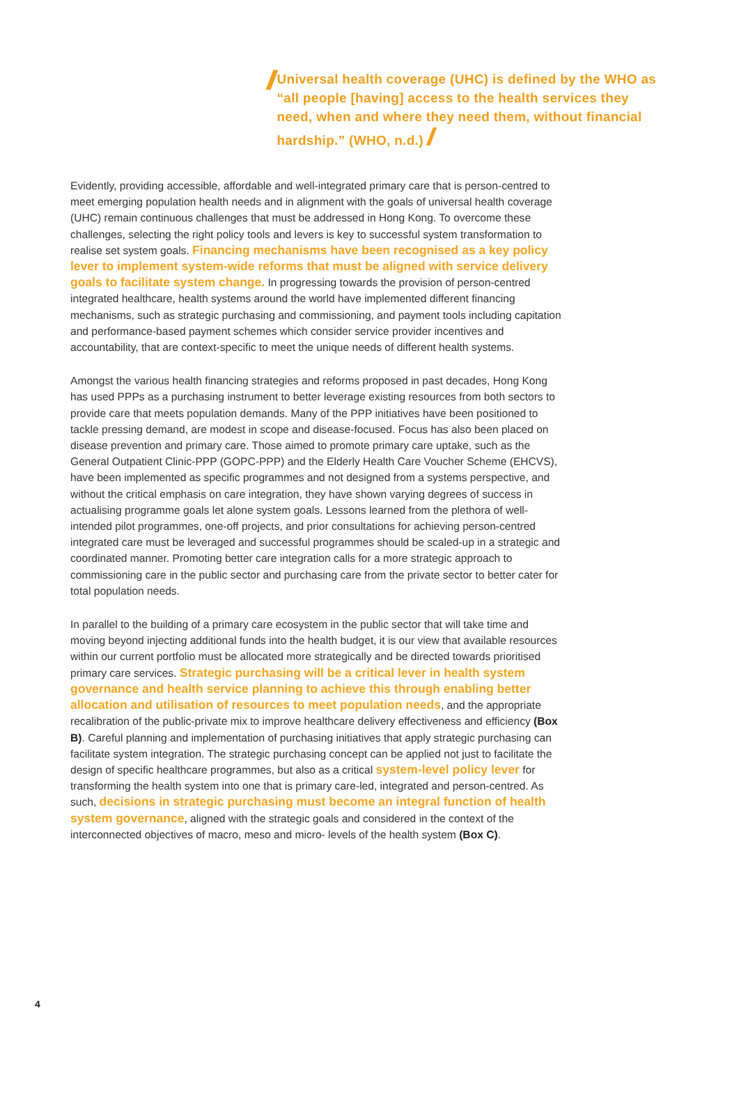//
Universal health coverage (UHC) is defined by the WHO as “all people [having] access to the health services they need, when and where they need them, without financial hardship.” (WHO, n.d.) //
Evidently, providing accessible, affordable and well-integrated primary care that is person-centred to meet emerging population health needs and in alignment with the goals of universal health coverage (UHC) remain continuous challenges that must be addressed in Hong Kong. To overcome these challenges, selecting the right policy tools and levers is key to successful system transformation to realise set system goals. Financing mechanisms have been recognised as a key policy lever to implement system-wide reforms that must be aligned with service delivery goals to facilitate system change. In progressing towards the provision of person-centred integrated healthcare, health systems around the world have implemented different financing mechanisms, such as strategic purchasing and commissioning, and payment tools including capitation and performance-based payment schemes which consider service provider incentives and accountability, that are context-specific to meet the unique needs of different health systems.
Amongst the various health financing strategies and reforms proposed in past decades, Hong Kong has used PPPs as a purchasing instrument to better leverage existing resources from both sectors to provide care that meets population demands. Many of the PPP initiatives have been positioned to tackle pressing demand, are modest in scope and disease-focused. Focus has also been placed on disease prevention and primary care. Those aimed to promote primary care uptake, such as the General Outpatient Clinic-PPP (GOPC-PPP) and the Elderly Health Care Voucher Scheme (EHCVS), have been implemented as specific programmes and not designed from a systems perspective, and without the critical emphasis on care integration, they have shown varying degrees of success in actualising programme goals let alone system goals. Lessons learned from the plethora of well-intended pilot programmes, one-off projects, and prior consultations for achieving person-centred integrated care must be leveraged and successful programmes should be scaled-up in a strategic and coordinated manner. Promoting better care integration calls for a more strategic approach to commissioning care in the public sector and purchasing care from the private sector to better cater for total population needs.
In parallel to the building of a primary care ecosystem in the public sector that will take time and moving beyond injecting additional funds into the health budget, it is our view that available resources within our current portfolio must be allocated more strategically and be directed towards prioritised primary care services. Strategic purchasing will be a critical lever in health system governance and health service planning to achieve this through enabling better allocation and utilisation of resources to meet population needs, and the appropriate recalibration of the public-private mix to improve healthcare delivery effectiveness and efficiency (Box B). Careful planning and implementation of purchasing initiatives that apply strategic purchasing can facilitate system integration. The strategic purchasing concept can be applied not just to facilitate the design of specific healthcare programmes, but also as a critical system-level policy lever for transforming the health system into one that is primary care-led, integrated and person-centred. As such, decisions in strategic purchasing must become an integral function of health system governance, aligned with the strategic goals and considered in the context of the interconnected objectives of macro, meso and micro- levels of the health system (Box C).
4